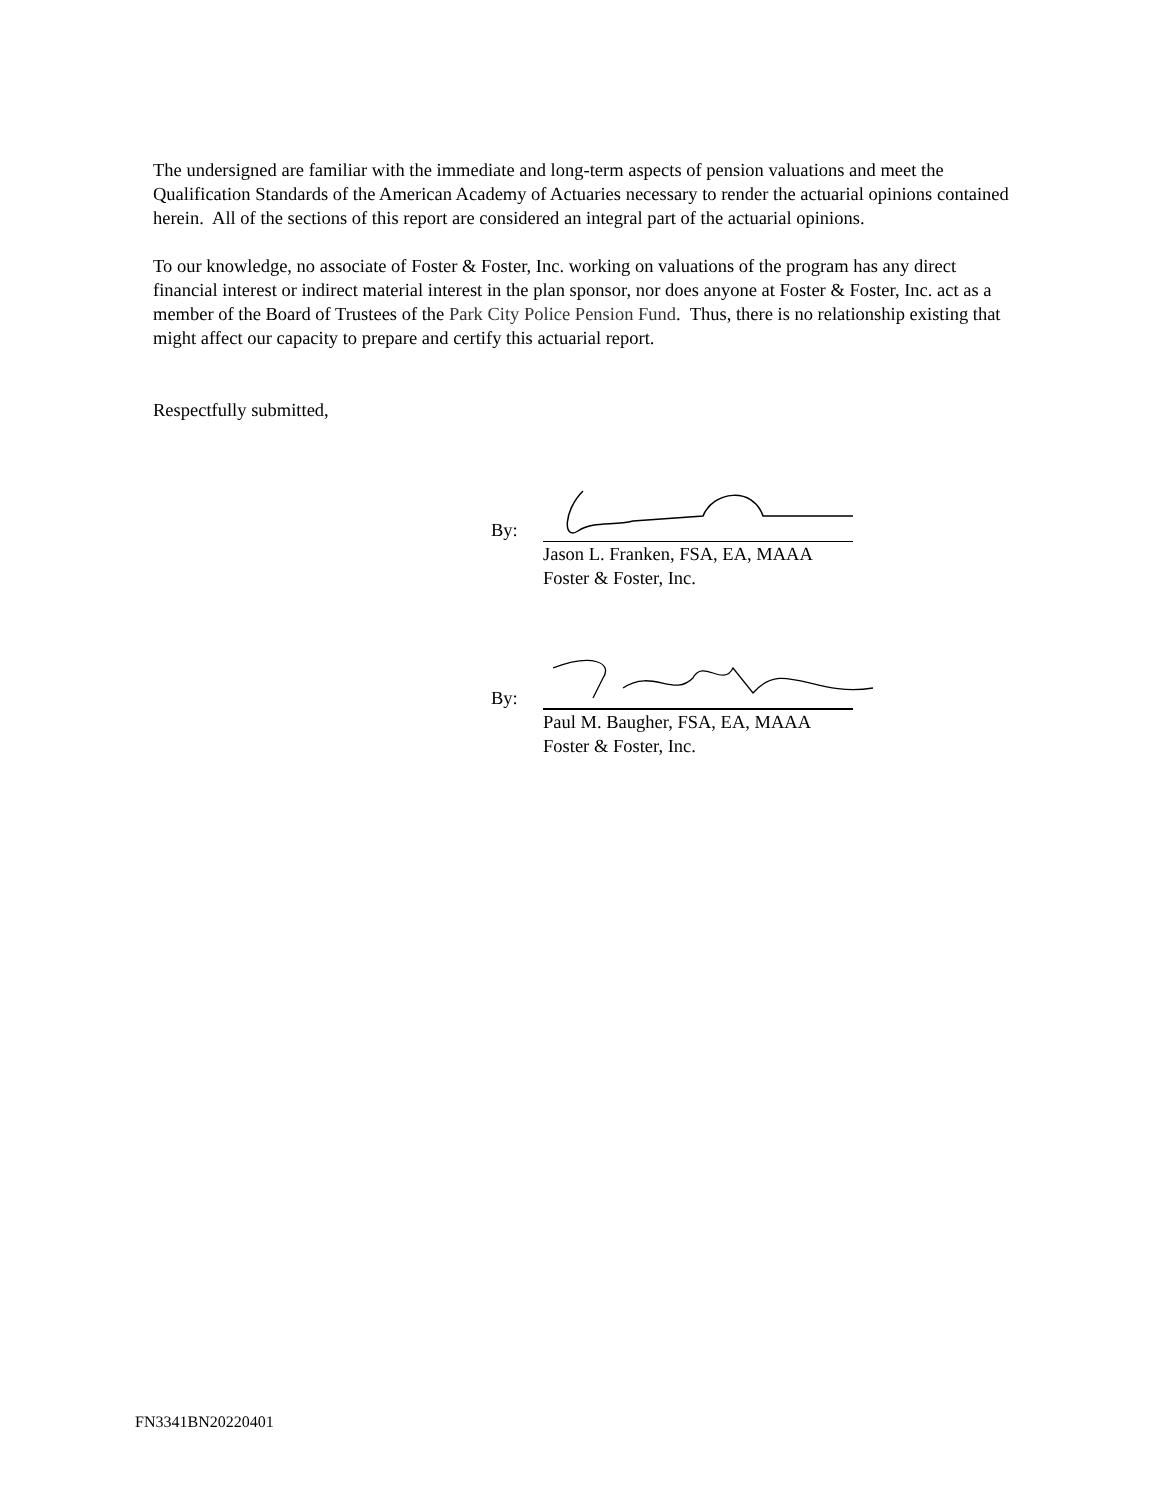The undersigned are familiar with the immediate and long-term aspects of pension valuations and meet the Qualification Standards of the American Academy of Actuaries necessary to render the actuarial opinions contained herein. All of the sections of this report are considered an integral part of the actuarial opinions.
To our knowledge, no associate of Foster & Foster, Inc. working on valuations of the program has any direct financial interest or indirect material interest in the plan sponsor, nor does anyone at Foster & Foster, Inc. act as a member of the Board of Trustees of the Park City Police Pension Fund. Thus, there is no relationship existing that might affect our capacity to prepare and certify this actuarial report.
Respectfully submitted,
By:
Jason L. Franken, FSA, EA, MAAA
Foster & Foster, Inc.
By:
Paul M. Baugher, FSA, EA, MAAA
Foster & Foster, Inc.
FN3341BN20220401